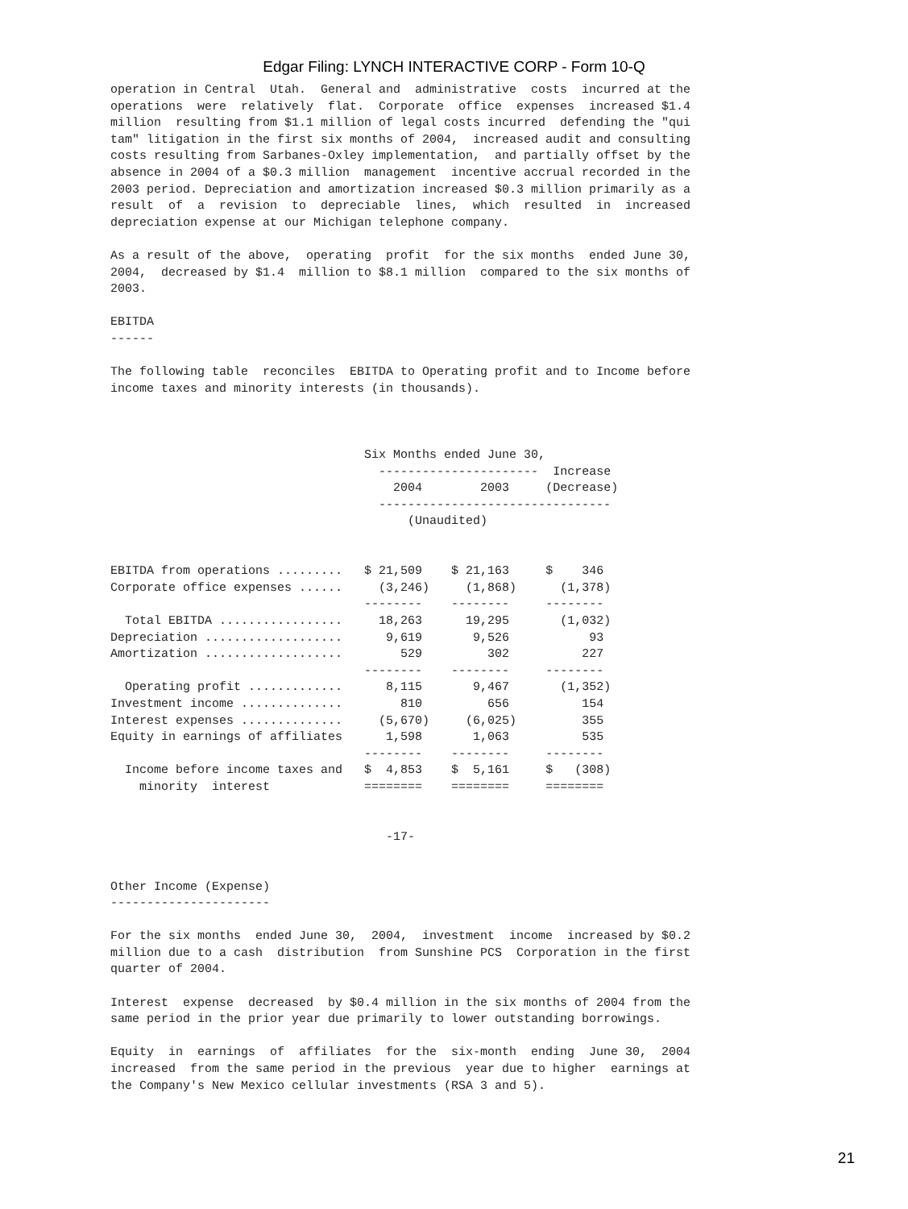Edgar Filing: LYNCH INTERACTIVE CORP - Form 10-Q
operation in Central  Utah.  General and  administrative  costs  incurred at the
operations  were  relatively  flat.  Corporate  office  expenses  increased $1.4
million  resulting from $1.1 million of legal costs incurred  defending the "qui
tam" litigation in the first six months of 2004,  increased audit and consulting
costs resulting from Sarbanes-Oxley implementation,  and partially offset by the
absence in 2004 of a $0.3 million  management  incentive accrual recorded in the
2003 period. Depreciation and amortization increased $0.3 million primarily as a
result  of  a  revision  to  depreciable  lines,  which  resulted  in  increased
depreciation expense at our Michigan telephone company.
As a result of the above,  operating  profit  for the six months  ended June 30,
2004,  decreased by $1.4  million to $8.1 million  compared to the six months of
2003.
EBITDA
------
The following table  reconciles  EBITDA to Operating profit and to Income before
income taxes and minority interests (in thousands).
| | Six Months ended June 30, | | |
| --- | --- | --- | --- |
| | ---------------------- | | Increase |
| | 2004 | 2003 | (Decrease) |
| | -------------------------------- | | |
| | (Unaudited) | | |
| EBITDA from operations ......... | $ 21,509 | $ 21,163 | $ 346 |
| Corporate office expenses ...... | (3,246) | (1,868) | (1,378) |
| | -------- | -------- | -------- |
| Total EBITDA ................. | 18,263 | 19,295 | (1,032) |
| Depreciation ................... | 9,619 | 9,526 | 93 |
| Amortization ................... | 529 | 302 | 227 |
| | -------- | -------- | -------- |
| Operating profit ............. | 8,115 | 9,467 | (1,352) |
| Investment income .............. | 810 | 656 | 154 |
| Interest expenses .............. | (5,670) | (6,025) | 355 |
| Equity in earnings of affiliates | 1,598 | 1,063 | 535 |
| | -------- | -------- | -------- |
| Income before income taxes and | $ 4,853 | $ 5,161 | $ (308) |
| minority interest | ======== | ======== | ======== |
                                      -17-


Other Income (Expense)
----------------------
For the six months  ended June 30,  2004,  investment  income  increased by $0.2
million due to a cash  distribution  from Sunshine PCS  Corporation in the first
quarter of 2004.
Interest  expense  decreased  by $0.4 million in the six months of 2004 from the
same period in the prior year due primarily to lower outstanding borrowings.
Equity  in  earnings  of  affiliates  for the  six-month  ending  June 30,  2004
increased  from the same period in the previous  year due to higher  earnings at
the Company's New Mexico cellular investments (RSA 3 and 5).
21